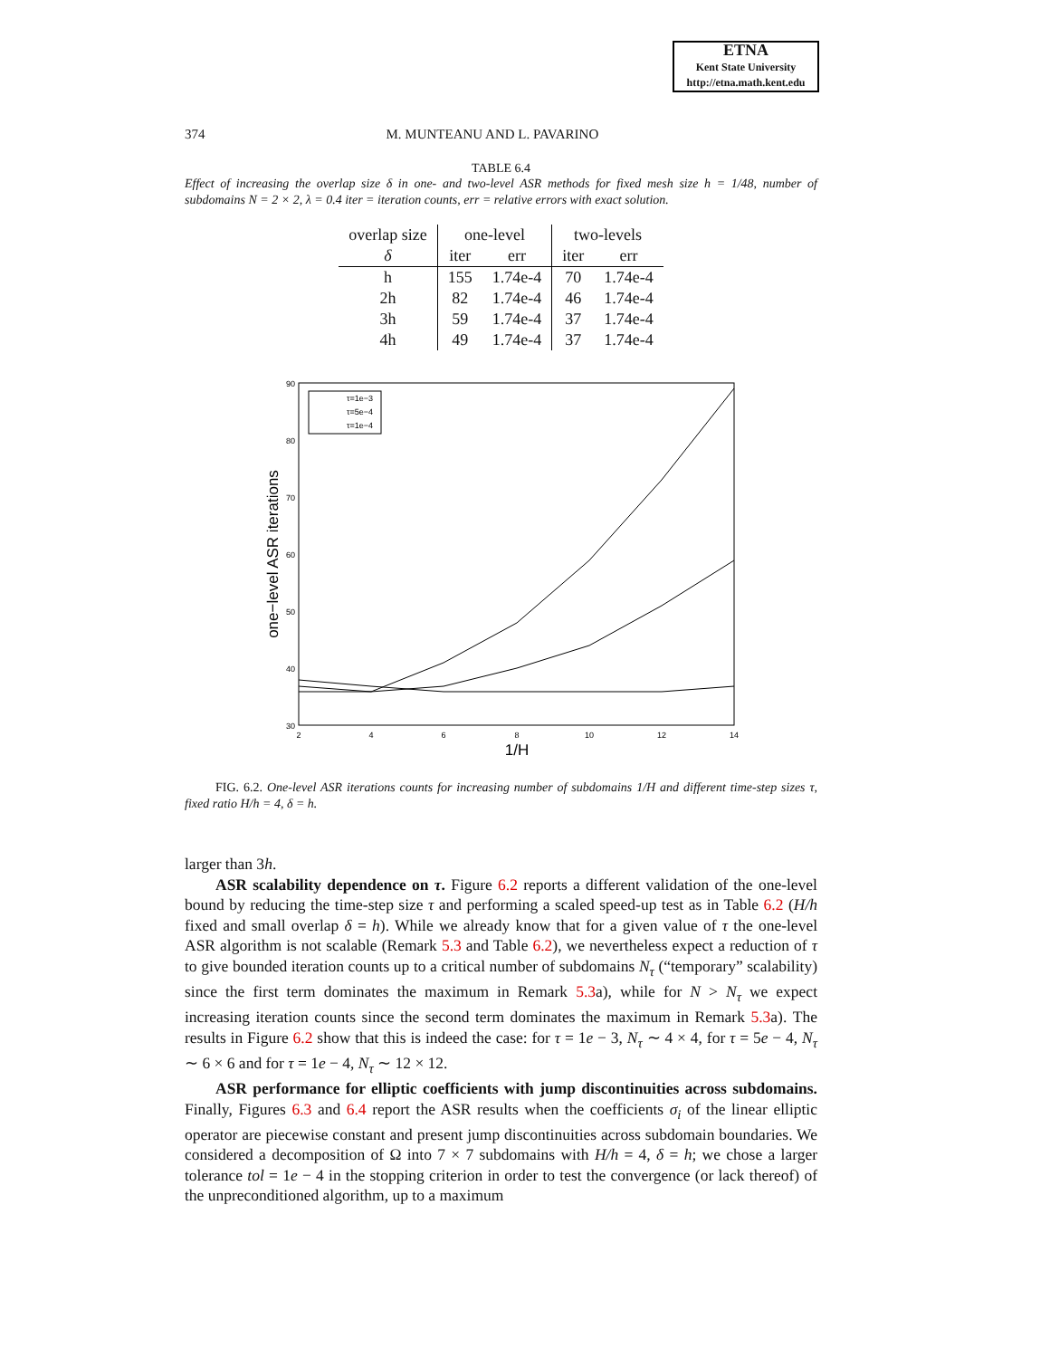ETNA
Kent State University
http://etna.math.kent.edu
374 M. MUNTEANU AND L. PAVARINO
TABLE 6.4
Effect of increasing the overlap size δ in one- and two-level ASR methods for fixed mesh size h = 1/48, number of subdomains N = 2 × 2, λ = 0.4 iter = iteration counts, err = relative errors with exact solution.
| overlap size | one-level | | two-levels | |
| --- | --- | --- | --- | --- |
| δ | iter | err | iter | err |
| h | 155 | 1.74e-4 | 70 | 1.74e-4 |
| 2h | 82 | 1.74e-4 | 46 | 1.74e-4 |
| 3h | 59 | 1.74e-4 | 37 | 1.74e-4 |
| 4h | 49 | 1.74e-4 | 37 | 1.74e-4 |
90
80
70
60
50
40
30
2
4
6
8
10
12
14
1/H
one−level ASR iterations
τ=1e−3
τ=5e−4
τ=1e−4
FIG. 6.2. One-level ASR iterations counts for increasing number of subdomains 1/H and different time-step sizes τ, fixed ratio H/h = 4, δ = h.
larger than 3h.
ASR scalability dependence on τ. Figure 6.2 reports a different validation of the one-level bound by reducing the time-step size τ and performing a scaled speed-up test as in Table 6.2 (H/h fixed and small overlap δ = h). While we already know that for a given value of τ the one-level ASR algorithm is not scalable (Remark 5.3 and Table 6.2), we nevertheless expect a reduction of τ to give bounded iteration counts up to a critical number of subdomains N<sub>τ</sub> (“temporary” scalability) since the first term dominates the maximum in Remark 5.3a), while for N > N<sub>τ</sub> we expect increasing iteration counts since the second term dominates the maximum in Remark 5.3a). The results in Figure 6.2 show that this is indeed the case: for τ = 1e − 3, N<sub>τ</sub> ∼ 4 × 4, for τ = 5e − 4, N<sub>τ</sub> ∼ 6 × 6 and for τ = 1e − 4, N<sub>τ</sub> ∼ 12 × 12.
ASR performance for elliptic coefficients with jump discontinuities across subdomains. Finally, Figures 6.3 and 6.4 report the ASR results when the coefficients σ<sub>i</sub> of the linear elliptic operator are piecewise constant and present jump discontinuities across subdomain boundaries. We considered a decomposition of Ω into 7 × 7 subdomains with H/h = 4, δ = h; we chose a larger tolerance tol = 1e − 4 in the stopping criterion in order to test the convergence (or lack thereof) of the unpreconditioned algorithm, up to a maximum